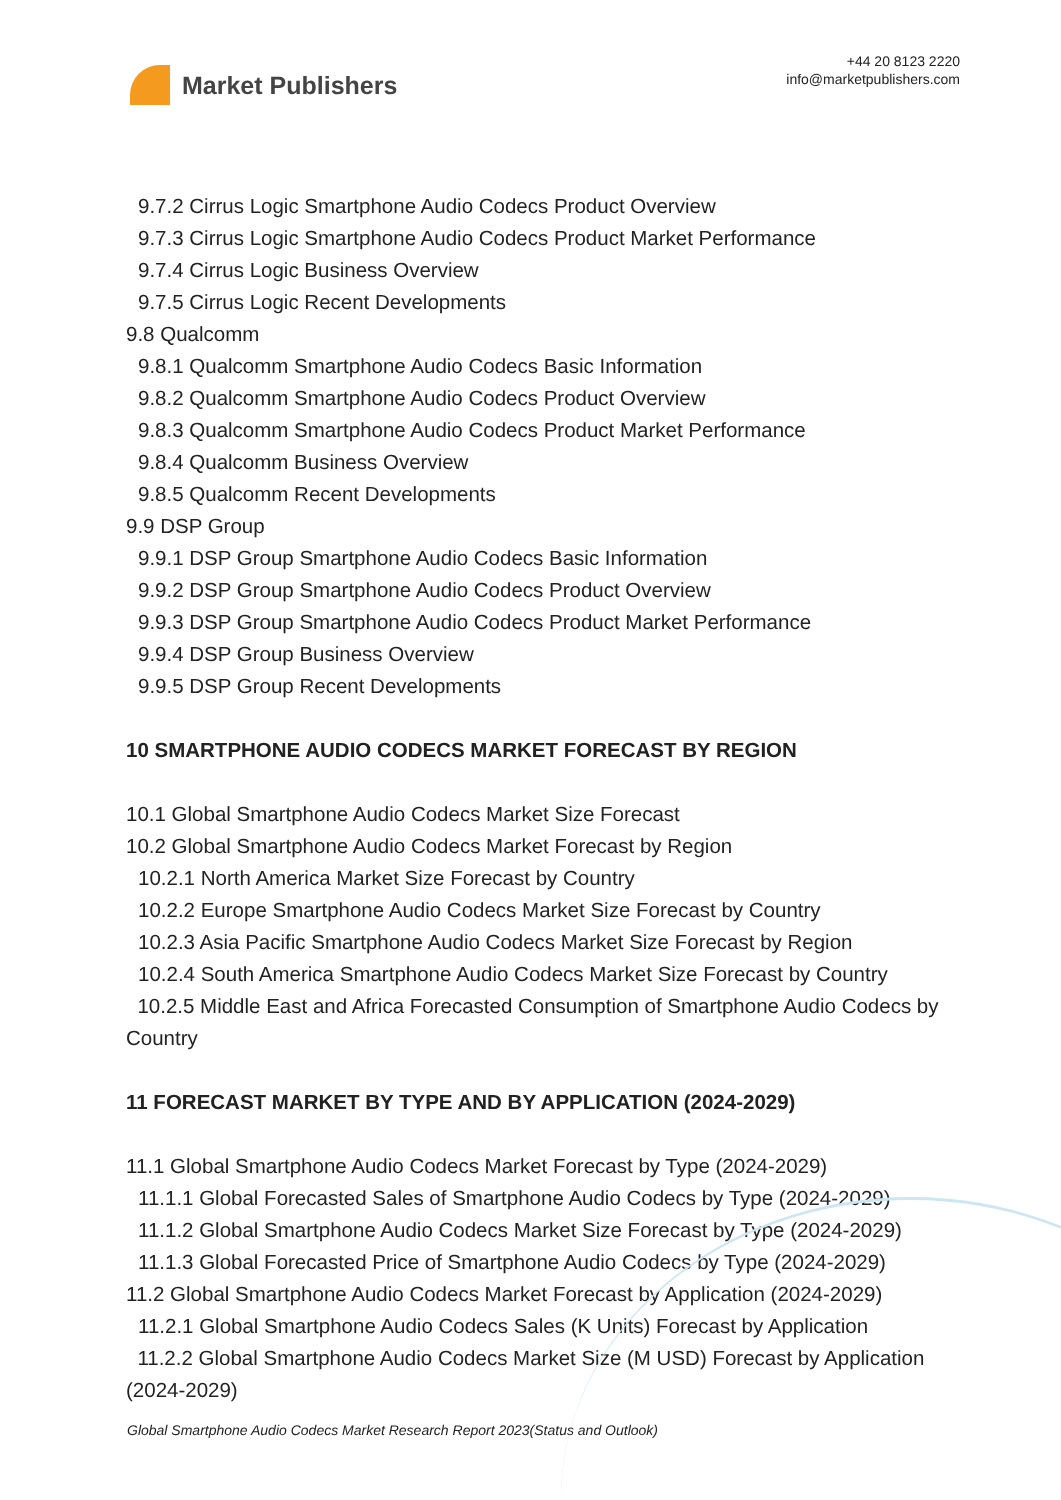Market Publishers
+44 20 8123 2220
info@marketpublishers.com
9.7.2 Cirrus Logic Smartphone Audio Codecs Product Overview
9.7.3 Cirrus Logic Smartphone Audio Codecs Product Market Performance
9.7.4 Cirrus Logic Business Overview
9.7.5 Cirrus Logic Recent Developments
9.8 Qualcomm
9.8.1 Qualcomm Smartphone Audio Codecs Basic Information
9.8.2 Qualcomm Smartphone Audio Codecs Product Overview
9.8.3 Qualcomm Smartphone Audio Codecs Product Market Performance
9.8.4 Qualcomm Business Overview
9.8.5 Qualcomm Recent Developments
9.9 DSP Group
9.9.1 DSP Group Smartphone Audio Codecs Basic Information
9.9.2 DSP Group Smartphone Audio Codecs Product Overview
9.9.3 DSP Group Smartphone Audio Codecs Product Market Performance
9.9.4 DSP Group Business Overview
9.9.5 DSP Group Recent Developments
10 SMARTPHONE AUDIO CODECS MARKET FORECAST BY REGION
10.1 Global Smartphone Audio Codecs Market Size Forecast
10.2 Global Smartphone Audio Codecs Market Forecast by Region
10.2.1 North America Market Size Forecast by Country
10.2.2 Europe Smartphone Audio Codecs Market Size Forecast by Country
10.2.3 Asia Pacific Smartphone Audio Codecs Market Size Forecast by Region
10.2.4 South America Smartphone Audio Codecs Market Size Forecast by Country
10.2.5 Middle East and Africa Forecasted Consumption of Smartphone Audio Codecs by Country
11 FORECAST MARKET BY TYPE AND BY APPLICATION (2024-2029)
11.1 Global Smartphone Audio Codecs Market Forecast by Type (2024-2029)
11.1.1 Global Forecasted Sales of Smartphone Audio Codecs by Type (2024-2029)
11.1.2 Global Smartphone Audio Codecs Market Size Forecast by Type (2024-2029)
11.1.3 Global Forecasted Price of Smartphone Audio Codecs by Type (2024-2029)
11.2 Global Smartphone Audio Codecs Market Forecast by Application (2024-2029)
11.2.1 Global Smartphone Audio Codecs Sales (K Units) Forecast by Application
11.2.2 Global Smartphone Audio Codecs Market Size (M USD) Forecast by Application (2024-2029)
Global Smartphone Audio Codecs Market Research Report 2023(Status and Outlook)